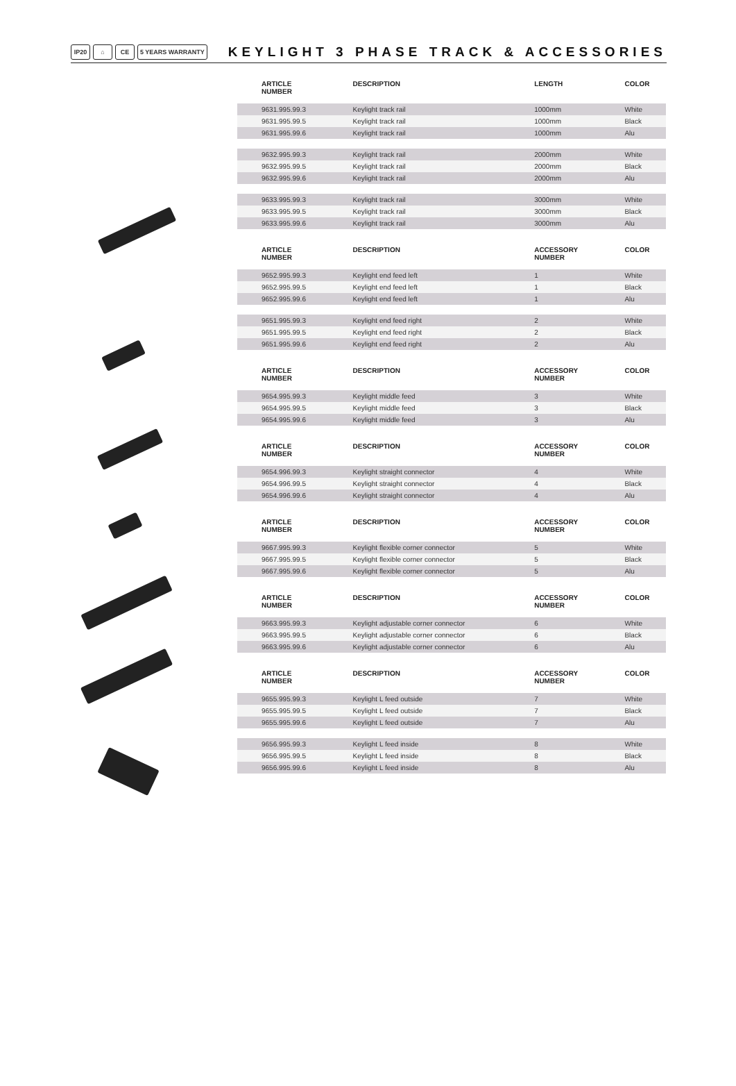IP20 ⌂ CE 5 YEARS WARRANTY
KEYLIGHT 3 PHASE TRACK & ACCESSORIES
| ARTICLE NUMBER | DESCRIPTION | LENGTH | COLOR |
| --- | --- | --- | --- |
| 9631.995.99.3 | Keylight track rail | 1000mm | White |
| 9631.995.99.5 | Keylight track rail | 1000mm | Black |
| 9631.995.99.6 | Keylight track rail | 1000mm | Alu |
| 9632.995.99.3 | Keylight track rail | 2000mm | White |
| 9632.995.99.5 | Keylight track rail | 2000mm | Black |
| 9632.995.99.6 | Keylight track rail | 2000mm | Alu |
| 9633.995.99.3 | Keylight track rail | 3000mm | White |
| 9633.995.99.5 | Keylight track rail | 3000mm | Black |
| 9633.995.99.6 | Keylight track rail | 3000mm | Alu |
| ARTICLE NUMBER | DESCRIPTION | ACCESSORY NUMBER | COLOR |
| 9652.995.99.3 | Keylight end feed left | 1 | White |
| 9652.995.99.5 | Keylight end feed left | 1 | Black |
| 9652.995.99.6 | Keylight end feed left | 1 | Alu |
| 9651.995.99.3 | Keylight end feed right | 2 | White |
| 9651.995.99.5 | Keylight end feed right | 2 | Black |
| 9651.995.99.6 | Keylight end feed right | 2 | Alu |
| ARTICLE NUMBER | DESCRIPTION | ACCESSORY NUMBER | COLOR |
| 9654.995.99.3 | Keylight middle feed | 3 | White |
| 9654.995.99.5 | Keylight middle feed | 3 | Black |
| 9654.995.99.6 | Keylight middle feed | 3 | Alu |
| ARTICLE NUMBER | DESCRIPTION | ACCESSORY NUMBER | COLOR |
| 9654.996.99.3 | Keylight straight connector | 4 | White |
| 9654.996.99.5 | Keylight straight connector | 4 | Black |
| 9654.996.99.6 | Keylight straight connector | 4 | Alu |
| ARTICLE NUMBER | DESCRIPTION | ACCESSORY NUMBER | COLOR |
| 9667.995.99.3 | Keylight flexible corner connector | 5 | White |
| 9667.995.99.5 | Keylight flexible corner connector | 5 | Black |
| 9667.995.99.6 | Keylight flexible corner connector | 5 | Alu |
| ARTICLE NUMBER | DESCRIPTION | ACCESSORY NUMBER | COLOR |
| 9663.995.99.3 | Keylight adjustable corner connector | 6 | White |
| 9663.995.99.5 | Keylight adjustable corner connector | 6 | Black |
| 9663.995.99.6 | Keylight adjustable corner connector | 6 | Alu |
| ARTICLE NUMBER | DESCRIPTION | ACCESSORY NUMBER | COLOR |
| 9655.995.99.3 | Keylight L feed outside | 7 | White |
| 9655.995.99.5 | Keylight L feed outside | 7 | Black |
| 9655.995.99.6 | Keylight L feed outside | 7 | Alu |
| 9656.995.99.3 | Keylight L feed inside | 8 | White |
| 9656.995.99.5 | Keylight L feed inside | 8 | Black |
| 9656.995.99.6 | Keylight L feed inside | 8 | Alu |